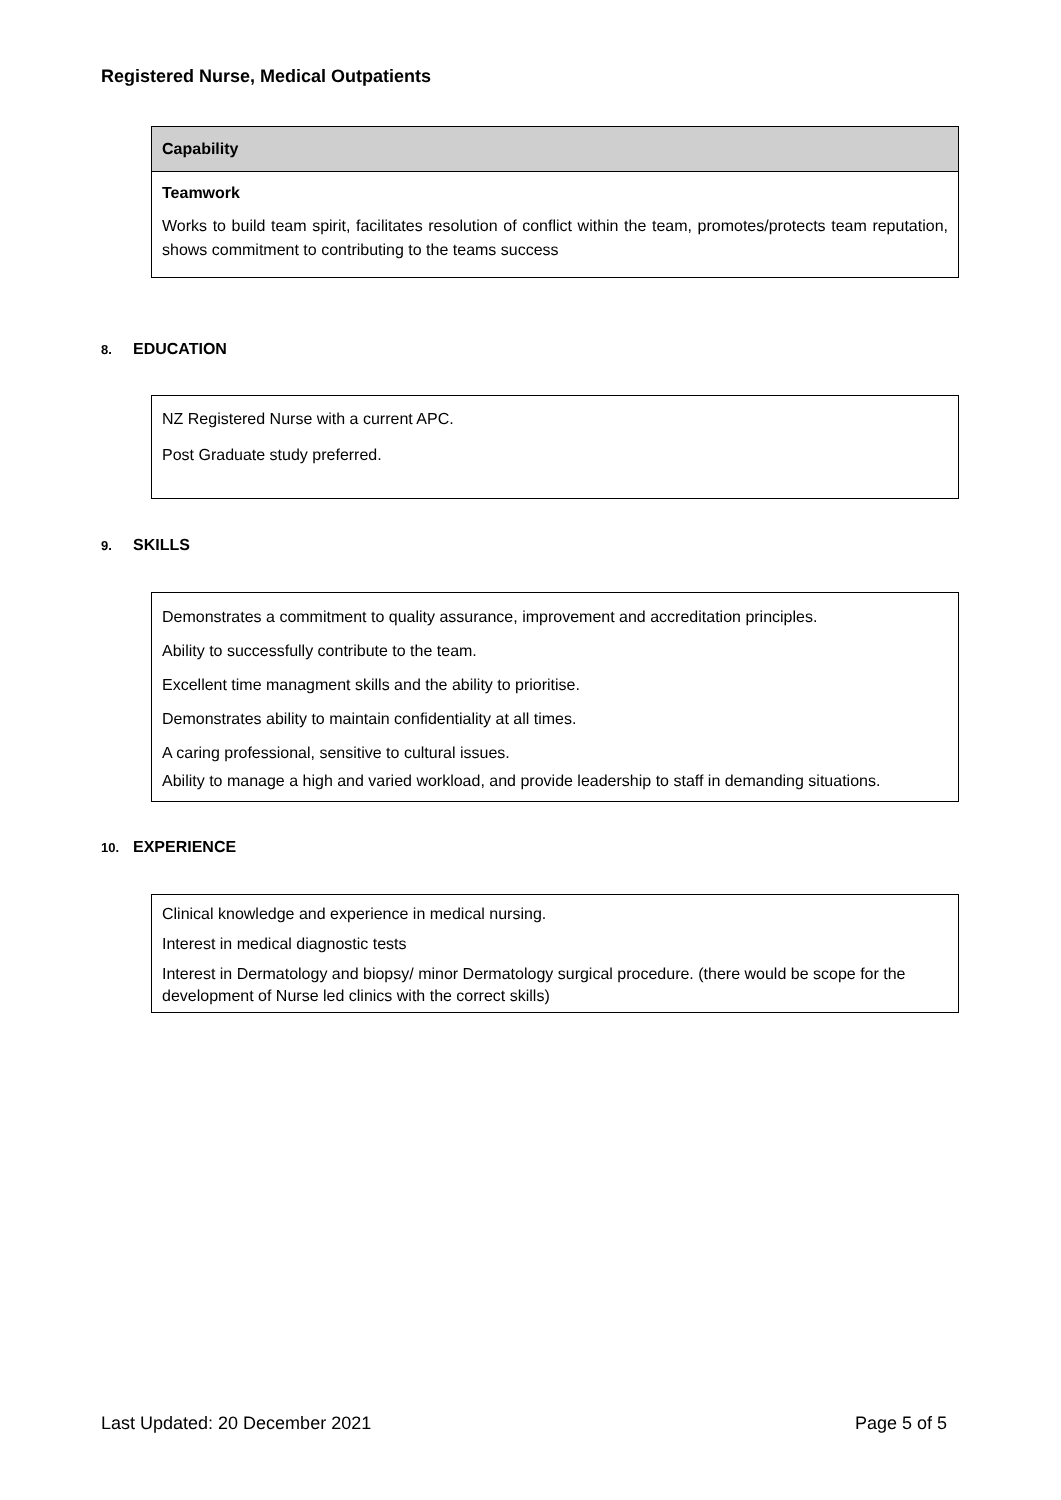Registered Nurse, Medical Outpatients
Capability
Teamwork
Works to build team spirit, facilitates resolution of conflict within the team, promotes/protects team reputation, shows commitment to contributing to the teams success
8. EDUCATION
NZ Registered Nurse with a current APC.
Post Graduate study preferred.
9. SKILLS
Demonstrates a commitment to quality assurance, improvement and accreditation principles.
Ability to successfully contribute to the team.
Excellent time managment skills and the ability to prioritise.
Demonstrates ability to maintain confidentiality at all times.
A caring professional, sensitive to cultural issues.
Ability to manage a high and varied workload, and provide leadership to staff in demanding situations.
10. EXPERIENCE
Clinical knowledge and experience in medical nursing.
Interest in medical diagnostic tests
Interest in Dermatology and biopsy/ minor Dermatology surgical procedure. (there would be scope for the development of Nurse led clinics with the correct skills)
Last Updated: 20 December 2021 Page 5 of 5